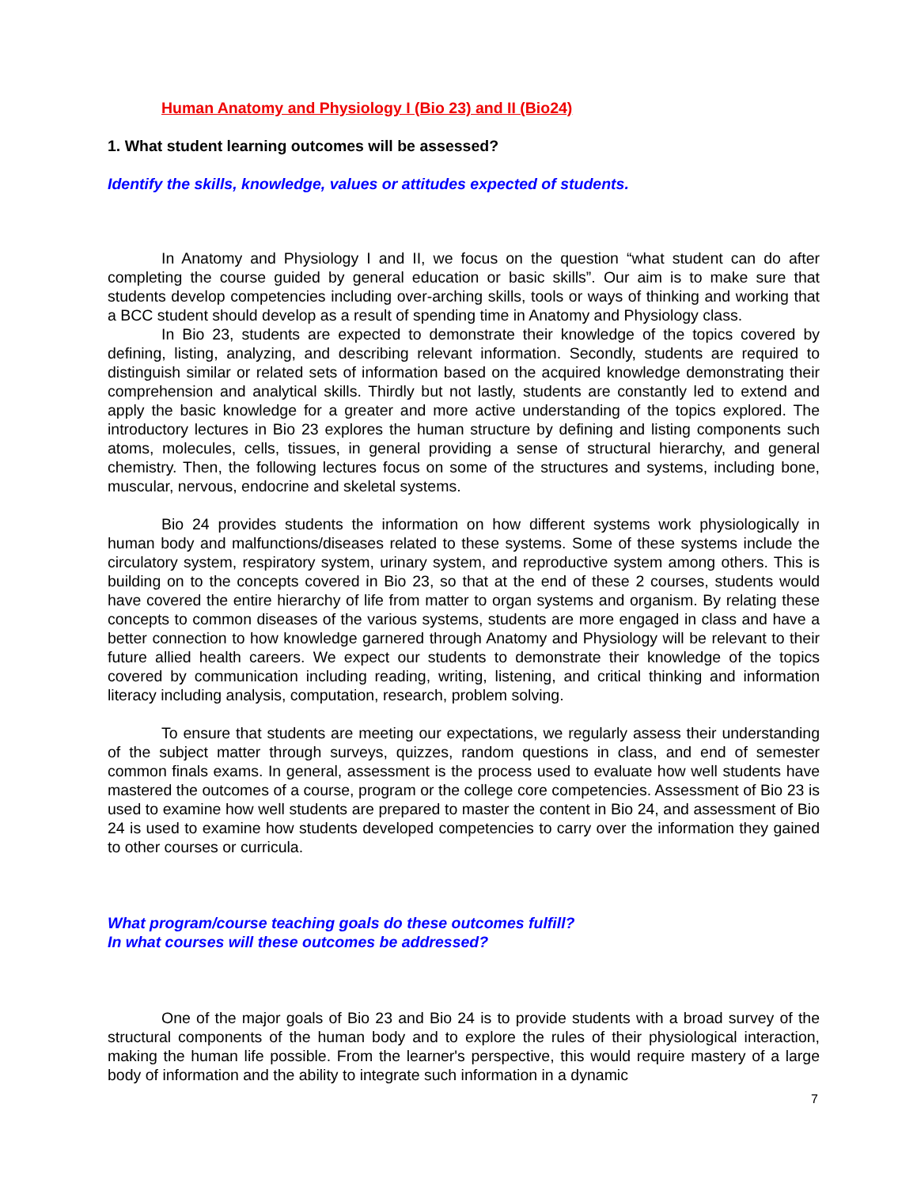Human Anatomy and Physiology I (Bio 23) and II (Bio24)
1. What student learning outcomes will be assessed?
Identify the skills, knowledge, values or attitudes expected of students.
In Anatomy and Physiology I and II, we focus on the question “what student can do after completing the course guided by general education or basic skills”. Our aim is to make sure that students develop competencies including over-arching skills, tools or ways of thinking and working that a BCC student should develop as a result of spending time in Anatomy and Physiology class.
In Bio 23, students are expected to demonstrate their knowledge of the topics covered by defining, listing, analyzing, and describing relevant information. Secondly, students are required to distinguish similar or related sets of information based on the acquired knowledge demonstrating their comprehension and analytical skills. Thirdly but not lastly, students are constantly led to extend and apply the basic knowledge for a greater and more active understanding of the topics explored. The introductory lectures in Bio 23 explores the human structure by defining and listing components such atoms, molecules, cells, tissues, in general providing a sense of structural hierarchy, and general chemistry. Then, the following lectures focus on some of the structures and systems, including bone, muscular, nervous, endocrine and skeletal systems.
Bio 24 provides students the information on how different systems work physiologically in human body and malfunctions/diseases related to these systems. Some of these systems include the circulatory system, respiratory system, urinary system, and reproductive system among others. This is building on to the concepts covered in Bio 23, so that at the end of these 2 courses, students would have covered the entire hierarchy of life from matter to organ systems and organism. By relating these concepts to common diseases of the various systems, students are more engaged in class and have a better connection to how knowledge garnered through Anatomy and Physiology will be relevant to their future allied health careers. We expect our students to demonstrate their knowledge of the topics covered by communication including reading, writing, listening, and critical thinking and information literacy including analysis, computation, research, problem solving.
To ensure that students are meeting our expectations, we regularly assess their understanding of the subject matter through surveys, quizzes, random questions in class, and end of semester common finals exams. In general, assessment is the process used to evaluate how well students have mastered the outcomes of a course, program or the college core competencies. Assessment of Bio 23 is used to examine how well students are prepared to master the content in Bio 24, and assessment of Bio 24 is used to examine how students developed competencies to carry over the information they gained to other courses or curricula.
What program/course teaching goals do these outcomes fulfill?
In what courses will these outcomes be addressed?
One of the major goals of Bio 23 and Bio 24 is to provide students with a broad survey of the structural components of the human body and to explore the rules of their physiological interaction, making the human life possible. From the learner's perspective, this would require mastery of a large body of information and the ability to integrate such information in a dynamic
7